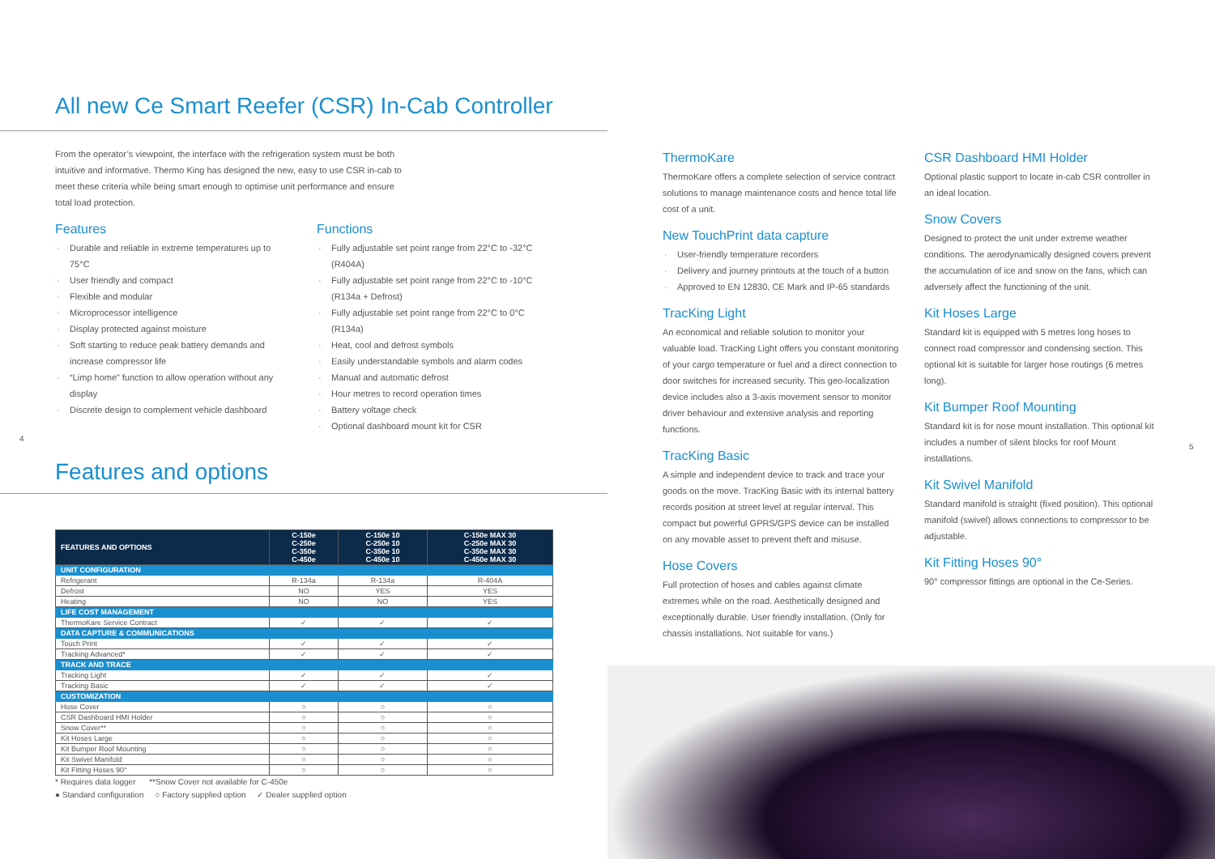All new Ce Smart Reefer (CSR) In-Cab Controller
From the operator’s viewpoint, the interface with the refrigeration system must be both intuitive and informative. Thermo King has designed the new, easy to use CSR in-cab to meet these criteria while being smart enough to optimise unit performance and ensure total load protection.
Features
Durable and reliable in extreme temperatures up to 75°C
User friendly and compact
Flexible and modular
Microprocessor intelligence
Display protected against moisture
Soft starting to reduce peak battery demands and increase compressor life
“Limp home” function to allow operation without any display
Discrete design to complement vehicle dashboard
Functions
Fully adjustable set point range from 22°C to -32°C (R404A)
Fully adjustable set point range from 22°C to -10°C (R134a + Defrost)
Fully adjustable set point range from 22°C to 0°C (R134a)
Heat, cool and defrost symbols
Easily understandable symbols and alarm codes
Manual and automatic defrost
Hour metres to record operation times
Battery voltage check
Optional dashboard mount kit for CSR
4
Features and options
| FEATURES AND OPTIONS | C-150e C-250e C-350e C-450e | C-150e 10 C-250e 10 C-350e 10 C-450e 10 | C-150e MAX 30 C-250e MAX 30 C-350e MAX 30 C-450e MAX 30 |
| --- | --- | --- | --- |
| UNIT CONFIGURATION | | | |
| Refrigerant | R-134a | R-134a | R-404A |
| Defrost | NO | YES | YES |
| Heating | NO | NO | YES |
| LIFE COST MANAGEMENT | | | |
| ThermoKare Service Contract | ✓ | ✓ | ✓ |
| DATA CAPTURE & COMMUNICATIONS | | | |
| Touch Print | ✓ | ✓ | ✓ |
| Tracking Advanced* | ✓ | ✓ | ✓ |
| TRACK AND TRACE | | | |
| Tracking Light | ✓ | ✓ | ✓ |
| Tracking Basic | ✓ | ✓ | ✓ |
| CUSTOMIZATION | | | |
| Hose Cover | ○ | ○ | ○ |
| CSR Dashboard HMI Holder | ○ | ○ | ○ |
| Snow Cover** | ○ | ○ | ○ |
| Kit Hoses Large | ○ | ○ | ○ |
| Kit Bumper Roof Mounting | ○ | ○ | ○ |
| Kit Swivel Manifold | ○ | ○ | ○ |
| Kit Fitting Hoses 90° | ○ | ○ | ○ |
* Requires data logger **Snow Cover not available for C-450e
● Standard configuration ○ Factory supplied option ✓ Dealer supplied option
ThermoKare
ThermoKare offers a complete selection of service contract solutions to manage maintenance costs and hence total life cost of a unit.
New TouchPrint data capture
User-friendly temperature recorders
Delivery and journey printouts at the touch of a button
Approved to EN 12830, CE Mark and IP-65 standards
TracKing Light
An economical and reliable solution to monitor your valuable load. TracKing Light offers you constant monitoring of your cargo temperature or fuel and a direct connection to door switches for increased security. This geo-localization device includes also a 3-axis movement sensor to monitor driver behaviour and extensive analysis and reporting functions.
TracKing Basic
A simple and independent device to track and trace your goods on the move. TracKing Basic with its internal battery records position at street level at regular interval. This compact but powerful GPRS/GPS device can be installed on any movable asset to prevent theft and misuse.
Hose Covers
Full protection of hoses and cables against climate extremes while on the road. Aesthetically designed and exceptionally durable. User friendly installation. (Only for chassis installations. Not suitable for vans.)
CSR Dashboard HMI Holder
Optional plastic support to locate in-cab CSR controller in an ideal location.
Snow Covers
Designed to protect the unit under extreme weather conditions. The aerodynamically designed covers prevent the accumulation of ice and snow on the fans, which can adversely affect the functioning of the unit.
Kit Hoses Large
Standard kit is equipped with 5 metres long hoses to connect road compressor and condensing section. This optional kit is suitable for larger hose routings (6 metres long).
Kit Bumper Roof Mounting
Standard kit is for nose mount installation. This optional kit includes a number of silent blocks for roof Mount installations.
Kit Swivel Manifold
Standard manifold is straight (fixed position). This optional manifold (swivel) allows connections to compressor to be adjustable.
Kit Fitting Hoses 90°
90° compressor fittings are optional in the Ce-Series.
5